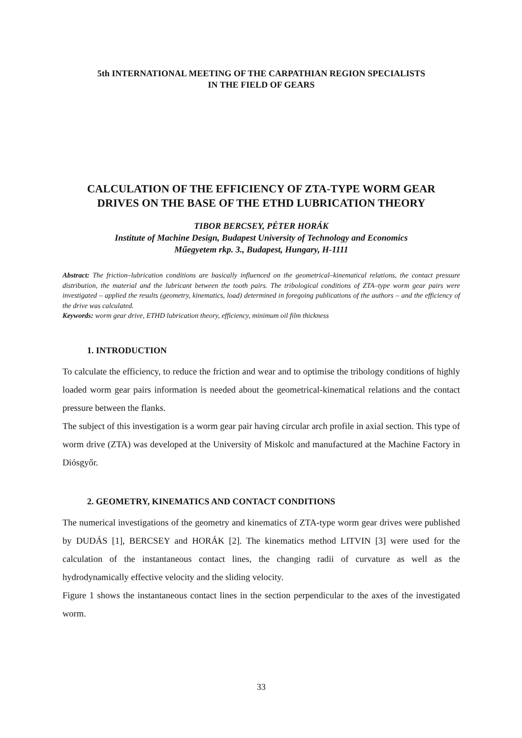5th INTERNATIONAL MEETING OF THE CARPATHIAN REGION SPECIALISTS
IN THE FIELD OF GEARS
CALCULATION OF THE EFFICIENCY OF ZTA-TYPE WORM GEAR
DRIVES ON THE BASE OF THE ETHD LUBRICATION THEORY
TIBOR BERCSEY, PÉTER HORÁK
Institute of Machine Design, Budapest University of Technology and Economics
Műegyetem rkp. 3., Budapest, Hungary, H-1111
Abstract: The friction–lubrication conditions are basically influenced on the geometrical–kinematical relations, the contact pressure distribution, the material and the lubricant between the tooth pairs. The tribological conditions of ZTA–type worm gear pairs were investigated – applied the results (geometry, kinematics, load) determined in foregoing publications of the authors – and the efficiency of the drive was calculated.
Keywords: worm gear drive, ETHD lubrication theory, efficiency, minimum oil film thickness
1. INTRODUCTION
To calculate the efficiency, to reduce the friction and wear and to optimise the tribology conditions of highly loaded worm gear pairs information is needed about the geometrical-kinematical relations and the contact pressure between the flanks.
The subject of this investigation is a worm gear pair having circular arch profile in axial section. This type of worm drive (ZTA) was developed at the University of Miskolc and manufactured at the Machine Factory in Diósgyőr.
2. GEOMETRY, KINEMATICS AND CONTACT CONDITIONS
The numerical investigations of the geometry and kinematics of ZTA-type worm gear drives were published by DUDÁS [1], BERCSEY and HORÁK [2]. The kinematics method LITVIN [3] were used for the calculation of the instantaneous contact lines, the changing radii of curvature as well as the hydrodynamically effective velocity and the sliding velocity.
Figure 1 shows the instantaneous contact lines in the section perpendicular to the axes of the investigated worm.
33